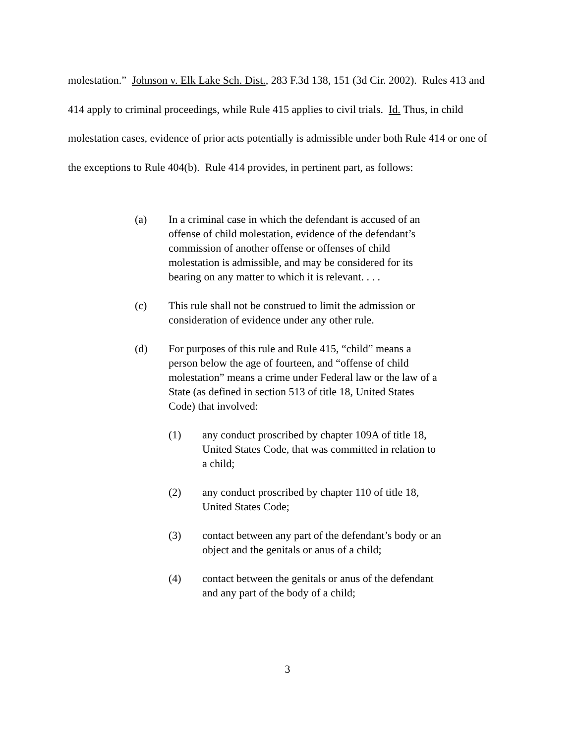molestation.” Johnson v. Elk Lake Sch. Dist., 283 F.3d 138, 151 (3d Cir. 2002). Rules 413 and 414 apply to criminal proceedings, while Rule 415 applies to civil trials. Id. Thus, in child molestation cases, evidence of prior acts potentially is admissible under both Rule 414 or one of the exceptions to Rule 404(b). Rule 414 provides, in pertinent part, as follows:
(a) In a criminal case in which the defendant is accused of an offense of child molestation, evidence of the defendant’s commission of another offense or offenses of child molestation is admissible, and may be considered for its bearing on any matter to which it is relevant. . . .
(c) This rule shall not be construed to limit the admission or consideration of evidence under any other rule.
(d) For purposes of this rule and Rule 415, “child” means a person below the age of fourteen, and “offense of child molestation” means a crime under Federal law or the law of a State (as defined in section 513 of title 18, United States Code) that involved:
(1) any conduct proscribed by chapter 109A of title 18, United States Code, that was committed in relation to a child;
(2) any conduct proscribed by chapter 110 of title 18, United States Code;
(3) contact between any part of the defendant’s body or an object and the genitals or anus of a child;
(4) contact between the genitals or anus of the defendant and any part of the body of a child;
3